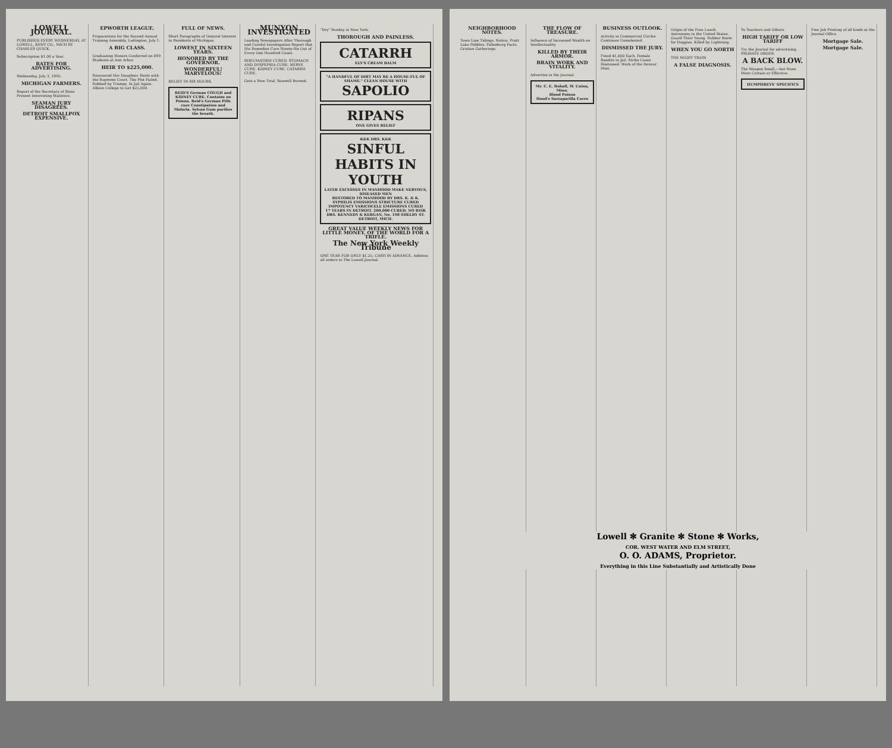LOWELL JOURNAL.
PUBLISHED EVERY WEDNESDAY, AT LOWELL, KENT CO., MICH BY CHARLES QUICK.
Subscription $1.00 a Year.
RATES FOR ADVERTISING.
Wednesday, July 3, 1895.
MICHIGAN FARMERS.
Report of the Secretary of State Present Interesting Statistics.
SEAMAN JURY DISAGREES.
DETROIT SMALLPOX EXPENSIVE.
EPWORTH LEAGUE.
Preparations for the Second Annual Training Assembly. Ludington, July 1.
A BIG CLASS.
Graduating Honors Conferred on 699 Students at Ann Arbor.
HEIR TO $225,000.
Recovered Her Daughter. Rests with the Supreme Court. The Plot Failed. Robbed by Tramps. In Jail Again. Albion College to Get $25,000.
FULL OF NEWS.
Short Paragraphs of General Interest to Residents of Michigan.
LOWEST IN SIXTEEN YEARS.
HONORED BY THE GOVERNOR.
WONDERFUL! MARVELOUS!
BELIEF IN SIX HOURS.
REID'S German COUGH and KIDNEY CURE. Contains no Poison. Reid's German Pills cure Constipation and Malaria. Sylvan Gum purifies the breath.
MUNYON INVESTIGATED
Leading Newspapers After Thorough and Careful Investigation Report that His Remedies Cure Ninety-Six Out of Every One Hundred Cases.
RHEUMATISM CURED. STOMACH AND DYSPEPSIA CURE. NERVE CURE. KIDNEY CURE. CATARRH CURE.
Gets a New Trial. Sawmill Burned.
"Dry" Sunday in New York.
THOROUGH AND PAINLESS.
CATARRH
ELY'S CREAM BALM
"A HANDFUL OF DIRT MAY BE A HOUSE-FUL OF SHAME." CLEAN HOUSE WITH
SAPOLIO
RIPANS
ONE GIVES RELIEF
K&K DRS. K&K
SINFUL HABITS IN YOUTH
LATER EXCESSES IN MANHOOD MAKE NERVOUS, DISEASED MEN
RESTORED TO MANHOOD BY DRS. K. & K.
SYPHILIS EMISSIONS STRICTURE CURED
IMPOTENCY VARICOCELE EMISSIONS CURED
17 YEARS IN DETROIT. 200,000 CURED. NO RISK
DRS. KENNEDY & KERGAN, No. 148 SHELBY ST. DETROIT, MICH.
GREAT VALUE WEEKLY NEWS FOR LITTLE MONEY. OF THE WORLD FOR A TRIFLE.
The New York Weekly Tribune
ONE YEAR FOR ONLY $1.25, CASH IN ADVANCE. Address all orders to The Lowell Journal.
NEIGHBORHOOD NOTES.
Town Line Tidings. Notice. Pratt Lake Pebbles. Fallasburg Facts. Grattan Gatherings.
THE FLOW OF TREASURE.
Influence of Increased Wealth on Intellectuality.
KILLED BY THEIR ARMOR.
BRAIN WORK AND VITALITY.
Advertise in the Journal.
Mr. C. E. Bohall, W. Union, Minn.
Blood Poison
Hood's Sarsaparilla Cures
BUSINESS OUTLOOK.
Activity in Commercial Circles Continues Unmolested.
DISMISSED THE JURY.
Fined $1,000 Each. Female Bandits in Jail. Strike Cases Dismissed. Work of the Denver Mint.
Origin of the Free Lunch. Astronomy in the United States. Guard Their Young. Rubber Boots for Doggies. Killed by Lightning.
WHEN YOU GO NORTH
THE NIGHT TRAIN
A FALSE DIAGNOSIS.
To Teachers and Others.
HIGH TARIFF OR LOW TARIFF
Try the Journal for advertising. PROBATE ORDER.
A BACK BLOW.
The Weapon Small,—but None More Certain or Effective.
HUMPHREYS' SPECIFICS
Fine Job Printing of all kinds at the Journal Office.
Mortgage Sale.
Mortgage Sale.
Lowell ✻ Granite ✻ Stone ✻ Works,
COR. WEST WATER AND ELM STREET,
O. O. ADAMS, Proprietor.
Everything in this Line Substantially and Artistically Done